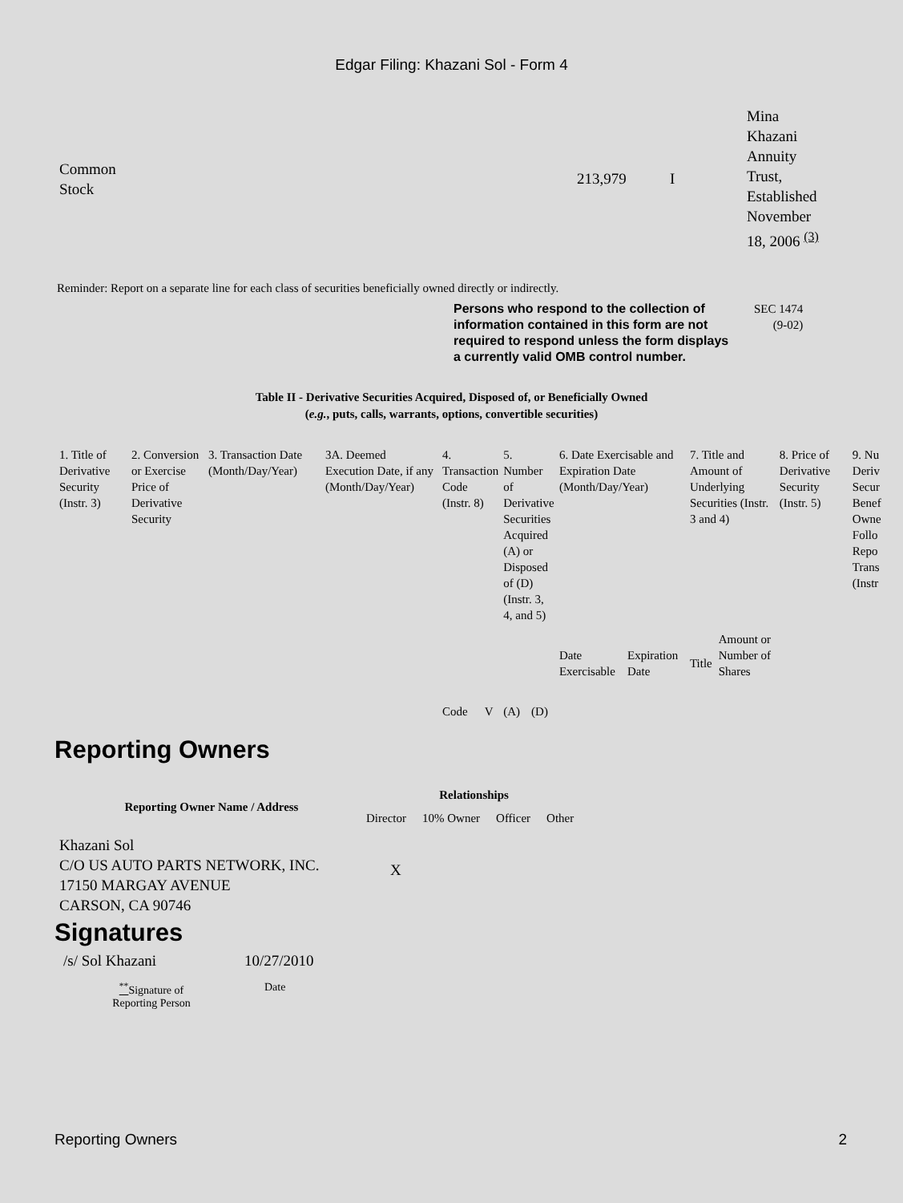Edgar Filing: Khazani Sol - Form 4
| Common Stock | 213,979 | I | Mina Khazani Annuity Trust, Established November 18, 2006 <sup>(3)</sup> |
Reminder: Report on a separate line for each class of securities beneficially owned directly or indirectly.
Persons who respond to the collection of information contained in this form are not required to respond unless the form displays a currently valid OMB control number.
SEC 1474
(9-02)
Table II - Derivative Securities Acquired, Disposed of, or Beneficially Owned
(e.g., puts, calls, warrants, options, convertible securities)
| 1. Title of Derivative Security (Instr. 3) | 2. Conversion or Exercise Price of Derivative Security | 3. Transaction Date (Month/Day/Year) | 3A. Deemed Execution Date, if any (Month/Day/Year) | 4. Transaction Code (Instr. 8) | | 5. Number of Derivative Securities Acquired (A) or Disposed of (D) (Instr. 3, 4, and 5) | | 6. Date Exercisable and Expiration Date (Month/Day/Year) | | 7. Title and Amount of Underlying Securities (Instr. 3 and 4) | | 8. Price of Derivative Security (Instr. 5) | 9. Nu Deriv Secur Benef Owne Follo Repo Trans (Instr |
| | | | | Code | V | (A) | (D) | Date Exercisable | Expiration Date | Title | Amount or Number of Shares | | |
Reporting Owners
| Reporting Owner Name / Address | Relationships | | | |
| --- | --- | --- | --- | --- |
| | Director | 10% Owner | Officer | Other |
| Khazani Sol C/O US AUTO PARTS NETWORK, INC. 17150 MARGAY AVENUE CARSON, CA 90746 | X | | | |
Signatures
| /s/ Sol Khazani | 10/27/2010 |
| <sup>**</sup> Signature of Reporting Person | Date |
Reporting Owners 2